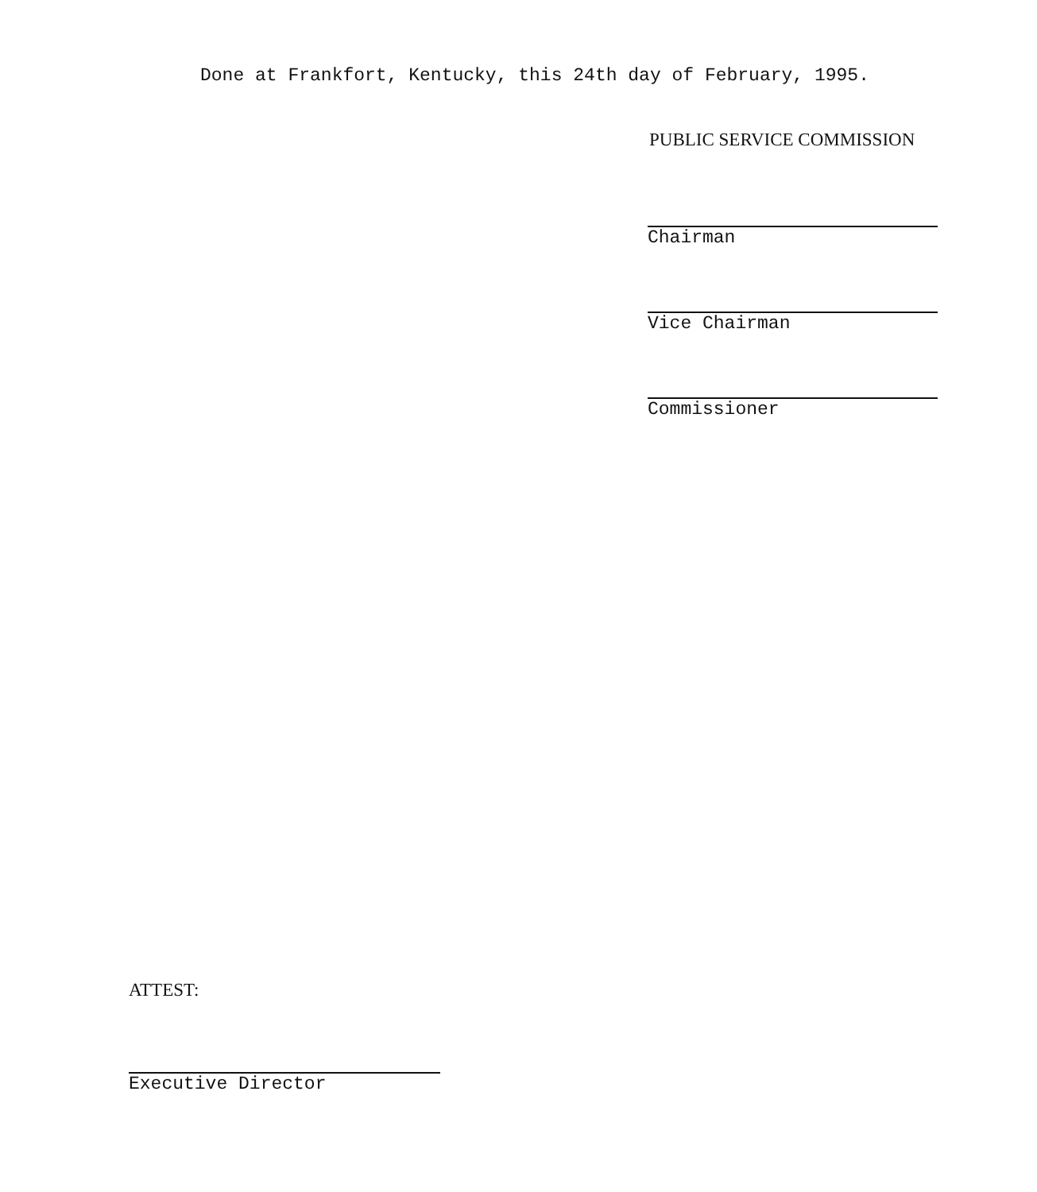Done at Frankfort, Kentucky, this 24th day of February, 1995.
PUBLIC SERVICE COMMISSION
Chairman
Vice Chairman
Commissioner
ATTEST:
Executive Director